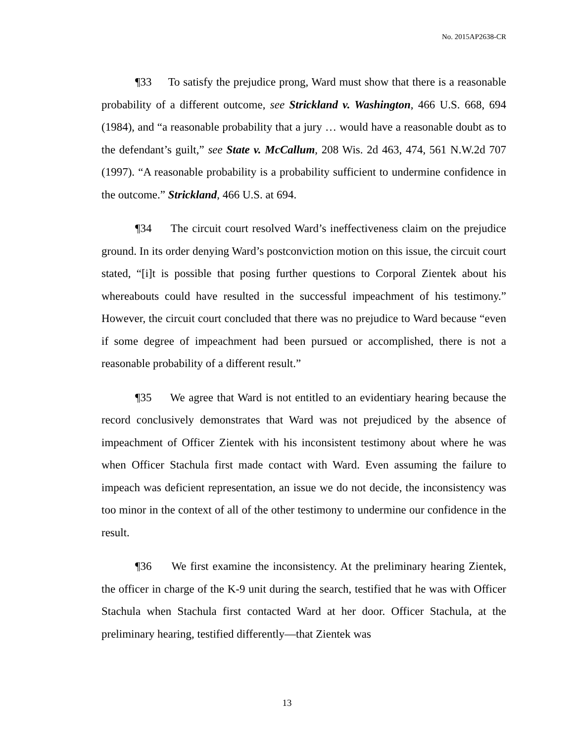No. 2015AP2638-CR
¶33 To satisfy the prejudice prong, Ward must show that there is a reasonable probability of a different outcome, see Strickland v. Washington, 466 U.S. 668, 694 (1984), and “a reasonable probability that a jury … would have a reasonable doubt as to the defendant’s guilt,” see State v. McCallum, 208 Wis. 2d 463, 474, 561 N.W.2d 707 (1997). “A reasonable probability is a probability sufficient to undermine confidence in the outcome.” Strickland, 466 U.S. at 694.
¶34 The circuit court resolved Ward’s ineffectiveness claim on the prejudice ground. In its order denying Ward’s postconviction motion on this issue, the circuit court stated, “[i]t is possible that posing further questions to Corporal Zientek about his whereabouts could have resulted in the successful impeachment of his testimony.” However, the circuit court concluded that there was no prejudice to Ward because “even if some degree of impeachment had been pursued or accomplished, there is not a reasonable probability of a different result.”
¶35 We agree that Ward is not entitled to an evidentiary hearing because the record conclusively demonstrates that Ward was not prejudiced by the absence of impeachment of Officer Zientek with his inconsistent testimony about where he was when Officer Stachula first made contact with Ward. Even assuming the failure to impeach was deficient representation, an issue we do not decide, the inconsistency was too minor in the context of all of the other testimony to undermine our confidence in the result.
¶36 We first examine the inconsistency. At the preliminary hearing Zientek, the officer in charge of the K-9 unit during the search, testified that he was with Officer Stachula when Stachula first contacted Ward at her door. Officer Stachula, at the preliminary hearing, testified differently—that Zientek was
13